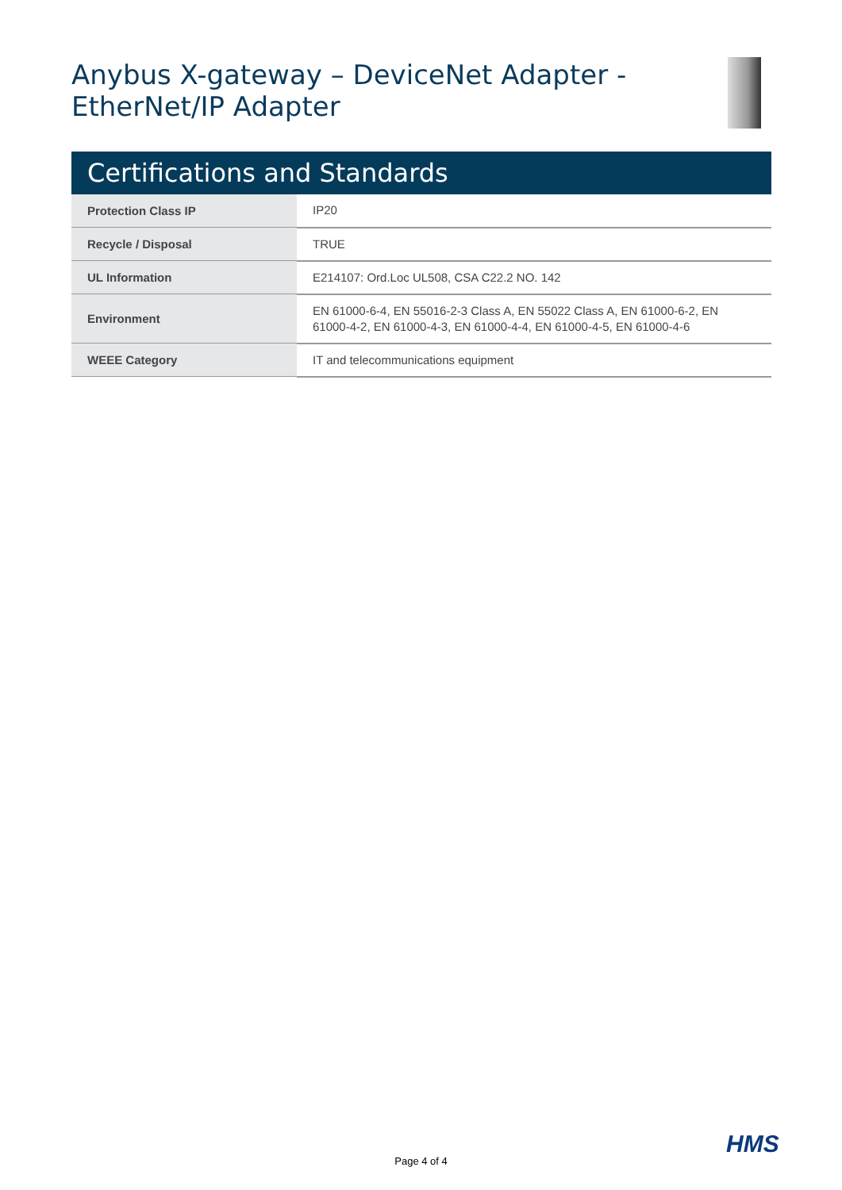Anybus X-gateway – DeviceNet Adapter -
EtherNet/IP Adapter
Certifications and Standards
| Protection Class IP | IP20 |
| Recycle / Disposal | TRUE |
| UL Information | E214107: Ord.Loc UL508, CSA C22.2 NO. 142 |
| Environment | EN 61000-6-4, EN 55016-2-3 Class A, EN 55022 Class A, EN 61000-6-2, EN 61000-4-2, EN 61000-4-3, EN 61000-4-4, EN 61000-4-5, EN 61000-4-6 |
| WEEE Category | IT and telecommunications equipment |
HMS
Page 4 of 4